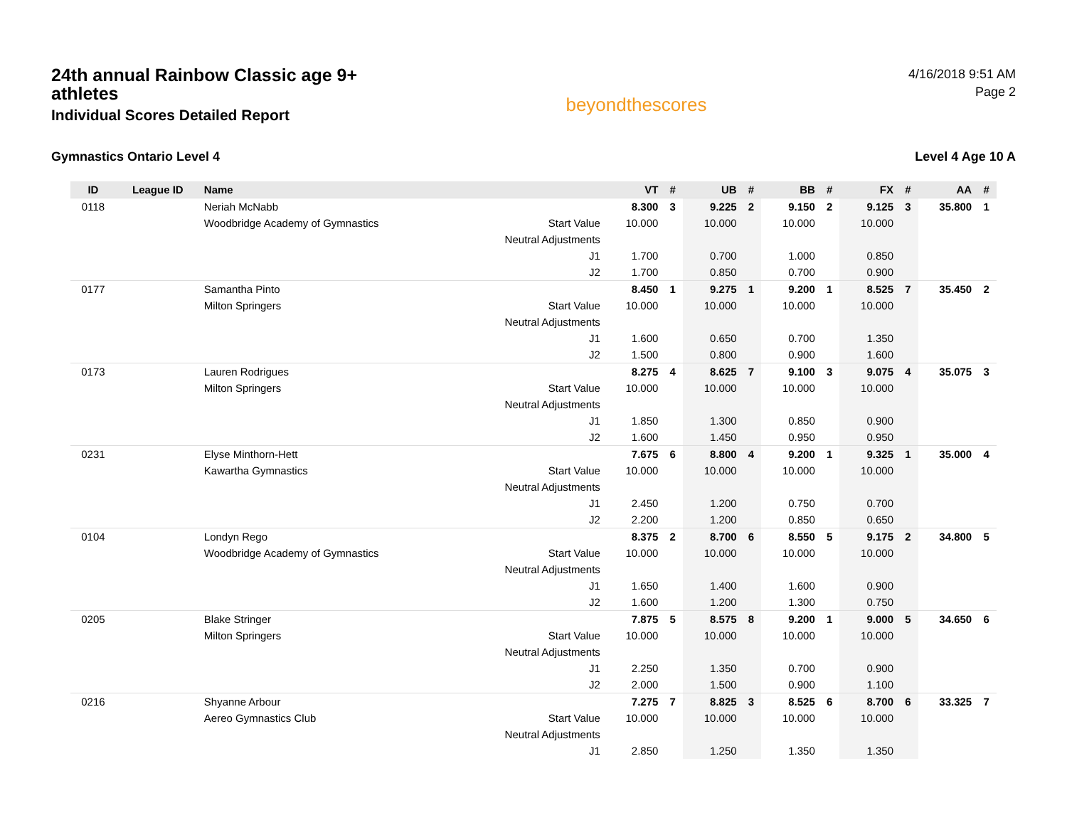24th annual Rainbow Classic age 9+ athletes
Individual Scores Detailed Report
beyondthescores
4/16/2018 9:51 AM
Page 2
Gymnastics Ontario Level 4 Level 4 Age 10 A
| ID | League ID | Name | | VT | # | UB | # | BB | # | FX | # | AA | # |
| --- | --- | --- | --- | --- | --- | --- | --- | --- | --- | --- | --- | --- | --- |
| 0118 | | Neriah McNabb | | 8.300 | 3 | 9.225 | 2 | 9.150 | 2 | 9.125 | 3 | 35.800 | 1 |
| | | Woodbridge Academy of Gymnastics | Start Value | 10.000 | | 10.000 | | 10.000 | | 10.000 | | | |
| | | | Neutral Adjustments | | | | | | | | | | |
| | | | J1 | 1.700 | | 0.700 | | 1.000 | | 0.850 | | | |
| | | | J2 | 1.700 | | 0.850 | | 0.700 | | 0.900 | | | |
| 0177 | | Samantha Pinto | | 8.450 | 1 | 9.275 | 1 | 9.200 | 1 | 8.525 | 7 | 35.450 | 2 |
| | | Milton Springers | Start Value | 10.000 | | 10.000 | | 10.000 | | 10.000 | | | |
| | | | Neutral Adjustments | | | | | | | | | | |
| | | | J1 | 1.600 | | 0.650 | | 0.700 | | 1.350 | | | |
| | | | J2 | 1.500 | | 0.800 | | 0.900 | | 1.600 | | | |
| 0173 | | Lauren Rodrigues | | 8.275 | 4 | 8.625 | 7 | 9.100 | 3 | 9.075 | 4 | 35.075 | 3 |
| | | Milton Springers | Start Value | 10.000 | | 10.000 | | 10.000 | | 10.000 | | | |
| | | | Neutral Adjustments | | | | | | | | | | |
| | | | J1 | 1.850 | | 1.300 | | 0.850 | | 0.900 | | | |
| | | | J2 | 1.600 | | 1.450 | | 0.950 | | 0.950 | | | |
| 0231 | | Elyse Minthorn-Hett | | 7.675 | 6 | 8.800 | 4 | 9.200 | 1 | 9.325 | 1 | 35.000 | 4 |
| | | Kawartha Gymnastics | Start Value | 10.000 | | 10.000 | | 10.000 | | 10.000 | | | |
| | | | Neutral Adjustments | | | | | | | | | | |
| | | | J1 | 2.450 | | 1.200 | | 0.750 | | 0.700 | | | |
| | | | J2 | 2.200 | | 1.200 | | 0.850 | | 0.650 | | | |
| 0104 | | Londyn Rego | | 8.375 | 2 | 8.700 | 6 | 8.550 | 5 | 9.175 | 2 | 34.800 | 5 |
| | | Woodbridge Academy of Gymnastics | Start Value | 10.000 | | 10.000 | | 10.000 | | 10.000 | | | |
| | | | Neutral Adjustments | | | | | | | | | | |
| | | | J1 | 1.650 | | 1.400 | | 1.600 | | 0.900 | | | |
| | | | J2 | 1.600 | | 1.200 | | 1.300 | | 0.750 | | | |
| 0205 | | Blake Stringer | | 7.875 | 5 | 8.575 | 8 | 9.200 | 1 | 9.000 | 5 | 34.650 | 6 |
| | | Milton Springers | Start Value | 10.000 | | 10.000 | | 10.000 | | 10.000 | | | |
| | | | Neutral Adjustments | | | | | | | | | | |
| | | | J1 | 2.250 | | 1.350 | | 0.700 | | 0.900 | | | |
| | | | J2 | 2.000 | | 1.500 | | 0.900 | | 1.100 | | | |
| 0216 | | Shyanne Arbour | | 7.275 | 7 | 8.825 | 3 | 8.525 | 6 | 8.700 | 6 | 33.325 | 7 |
| | | Aereo Gymnastics Club | Start Value | 10.000 | | 10.000 | | 10.000 | | 10.000 | | | |
| | | | Neutral Adjustments | | | | | | | | | | |
| | | | J1 | 2.850 | | 1.250 | | 1.350 | | 1.350 | | | |